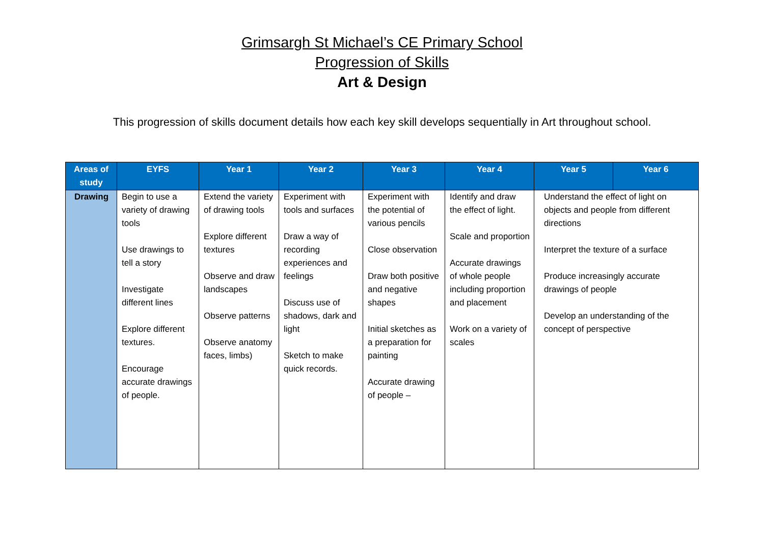Grimsargh St Michael’s CE Primary School
Progression of Skills
Art & Design
This progression of skills document details how each key skill develops sequentially in Art throughout school.
| Areas of study | EYFS | Year 1 | Year 2 | Year 3 | Year 4 | Year 5 | Year 6 |
| --- | --- | --- | --- | --- | --- | --- | --- |
| Drawing | Begin to use a variety of drawing tools Use drawings to tell a story Investigate different lines Explore different textures. Encourage accurate drawings of people. | Extend the variety of drawing tools Explore different textures Observe and draw landscapes Observe patterns Observe anatomy faces, limbs) | Experiment with tools and surfaces Draw a way of recording experiences and feelings Discuss use of shadows, dark and light Sketch to make quick records. | Experiment with the potential of various pencils Close observation Draw both positive and negative shapes Initial sketches as a preparation for painting Accurate drawing of people – | Identify and draw the effect of light. Scale and proportion Accurate drawings of whole people including proportion and placement Work on a variety of scales | Understand the effect of light on objects and people from different directions Interpret the texture of a surface Produce increasingly accurate drawings of people Develop an understanding of the concept of perspective | |